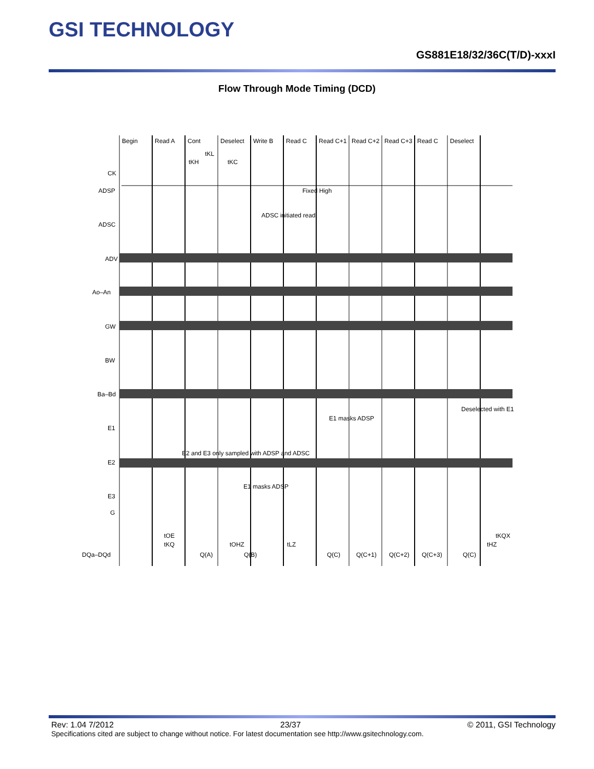GSI TECHNOLOGY
GS881E18/32/36C(T/D)-xxxI
Flow Through Mode Timing (DCD)
Begin
Read A
Cont
Deselect
Write B
Read C
Read C+1
Read C+2
Read C+3
Read C
Deselect
tKL
tKH
tKC
CK
ADSP
Fixed High
ADSC initiated read
ADSC
ADV
Ao–An
GW
BW
Ba–Bd
Deselected with E1
E1 masks ADSP
E1
E2 and E3 only sampled with ADSP and ADSC
E2
E1 masks ADSP
E3
G
tOE
tKQ
tOHZ
tLZ
tKQX
tHZ
DQa–DQd
Q(A)
Q(B)
Q(C)
Q(C+1)
Q(C+2)
Q(C+3)
Q(C)
Rev: 1.04 7/2012 23/37 © 2011, GSI Technology
Specifications cited are subject to change without notice. For latest documentation see http://www.gsitechnology.com.